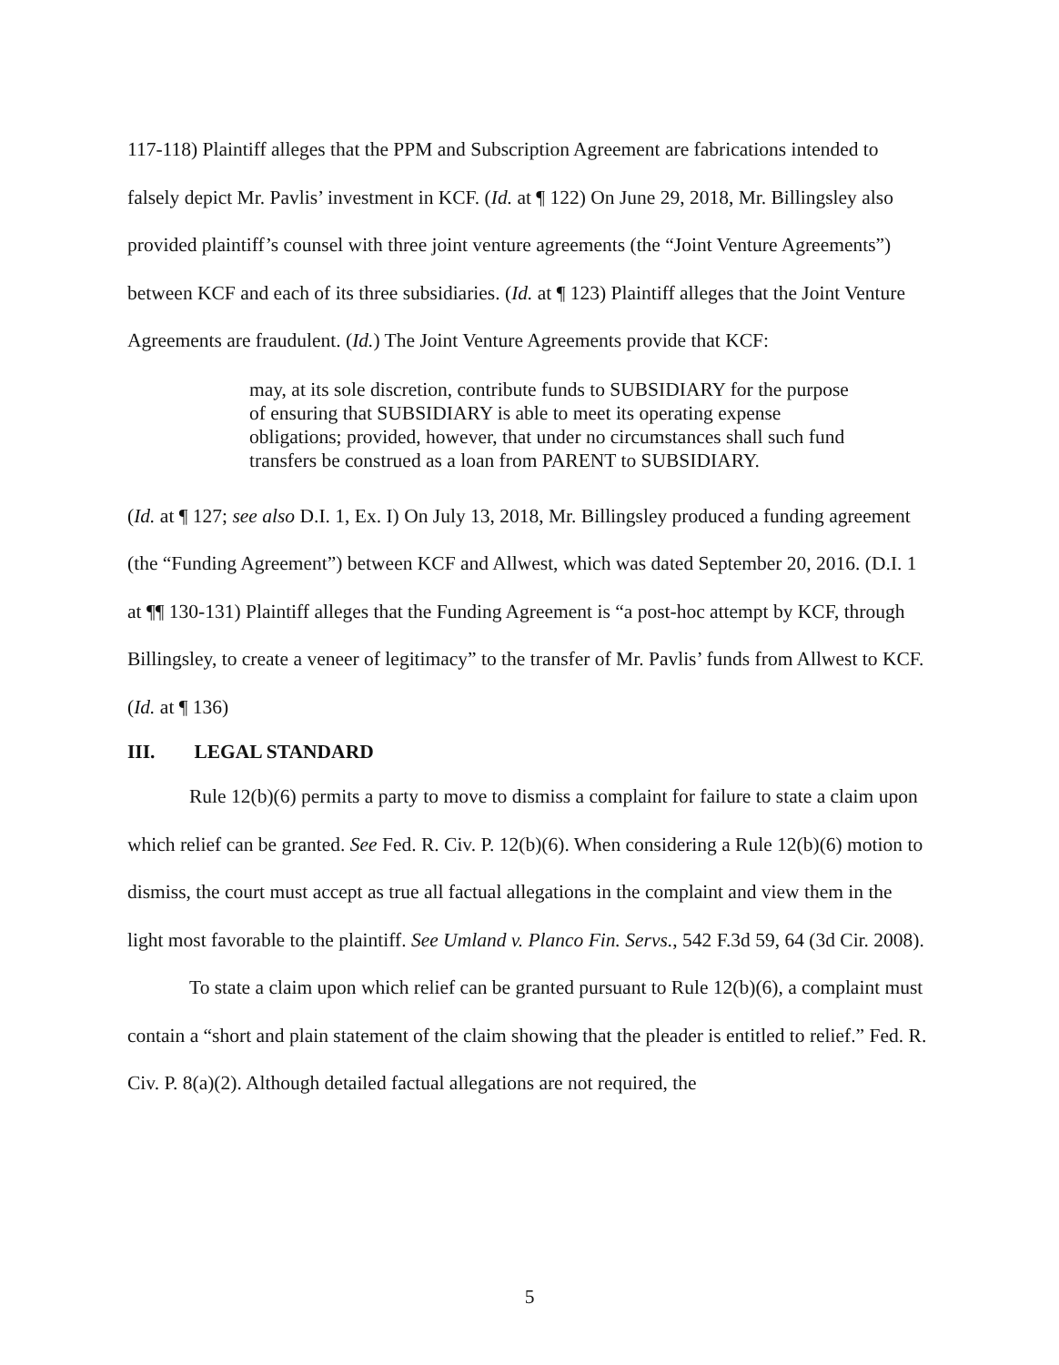117-118) Plaintiff alleges that the PPM and Subscription Agreement are fabrications intended to falsely depict Mr. Pavlis’ investment in KCF. (Id. at ¶ 122) On June 29, 2018, Mr. Billingsley also provided plaintiff’s counsel with three joint venture agreements (the “Joint Venture Agreements”) between KCF and each of its three subsidiaries. (Id. at ¶ 123) Plaintiff alleges that the Joint Venture Agreements are fraudulent. (Id.) The Joint Venture Agreements provide that KCF:
may, at its sole discretion, contribute funds to SUBSIDIARY for the purpose of ensuring that SUBSIDIARY is able to meet its operating expense obligations; provided, however, that under no circumstances shall such fund transfers be construed as a loan from PARENT to SUBSIDIARY.
(Id. at ¶ 127; see also D.I. 1, Ex. I) On July 13, 2018, Mr. Billingsley produced a funding agreement (the “Funding Agreement”) between KCF and Allwest, which was dated September 20, 2016. (D.I. 1 at ¶¶ 130-131) Plaintiff alleges that the Funding Agreement is “a post-hoc attempt by KCF, through Billingsley, to create a veneer of legitimacy” to the transfer of Mr. Pavlis’ funds from Allwest to KCF. (Id. at ¶ 136)
III. LEGAL STANDARD
Rule 12(b)(6) permits a party to move to dismiss a complaint for failure to state a claim upon which relief can be granted. See Fed. R. Civ. P. 12(b)(6). When considering a Rule 12(b)(6) motion to dismiss, the court must accept as true all factual allegations in the complaint and view them in the light most favorable to the plaintiff. See Umland v. Planco Fin. Servs., 542 F.3d 59, 64 (3d Cir. 2008).
To state a claim upon which relief can be granted pursuant to Rule 12(b)(6), a complaint must contain a “short and plain statement of the claim showing that the pleader is entitled to relief.” Fed. R. Civ. P. 8(a)(2). Although detailed factual allegations are not required, the
5